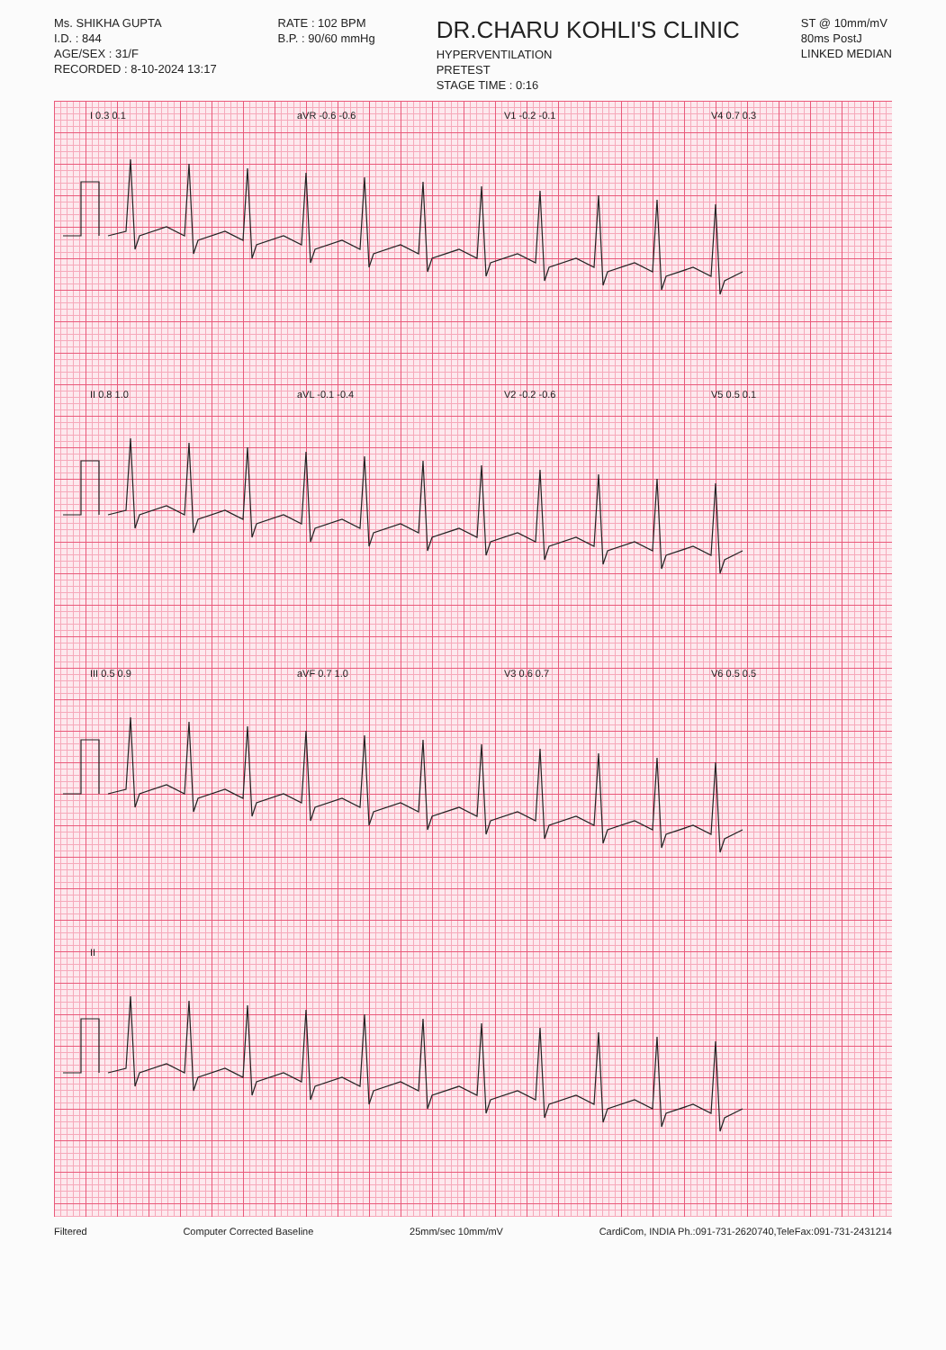Ms. SHIKHA GUPTA
I.D. : 844
AGE/SEX : 31/F
RECORDED : 8-10-2024 13:17
RATE : 102 BPM
B.P. : 90/60 mmHg
DR.CHARU KOHLI'S CLINIC
HYPERVENTILATION
PRETEST
STAGE TIME : 0:16
ST @ 10mm/mV
80ms PostJ
LINKED MEDIAN
I 0.3 0.1
aVR -0.6 -0.6
V1 -0.2 -0.1
V4 0.7 0.3
II 0.8 1.0
aVL -0.1 -0.4
V2 -0.2 -0.6
V5 0.5 0.1
III 0.5 0.9
aVF 0.7 1.0
V3 0.6 0.7
V6 0.5 0.5
II
Filtered Computer Corrected Baseline 25mm/sec 10mm/mV CardiCom, INDIA Ph.:091-731-2620740,TeleFax:091-731-2431214